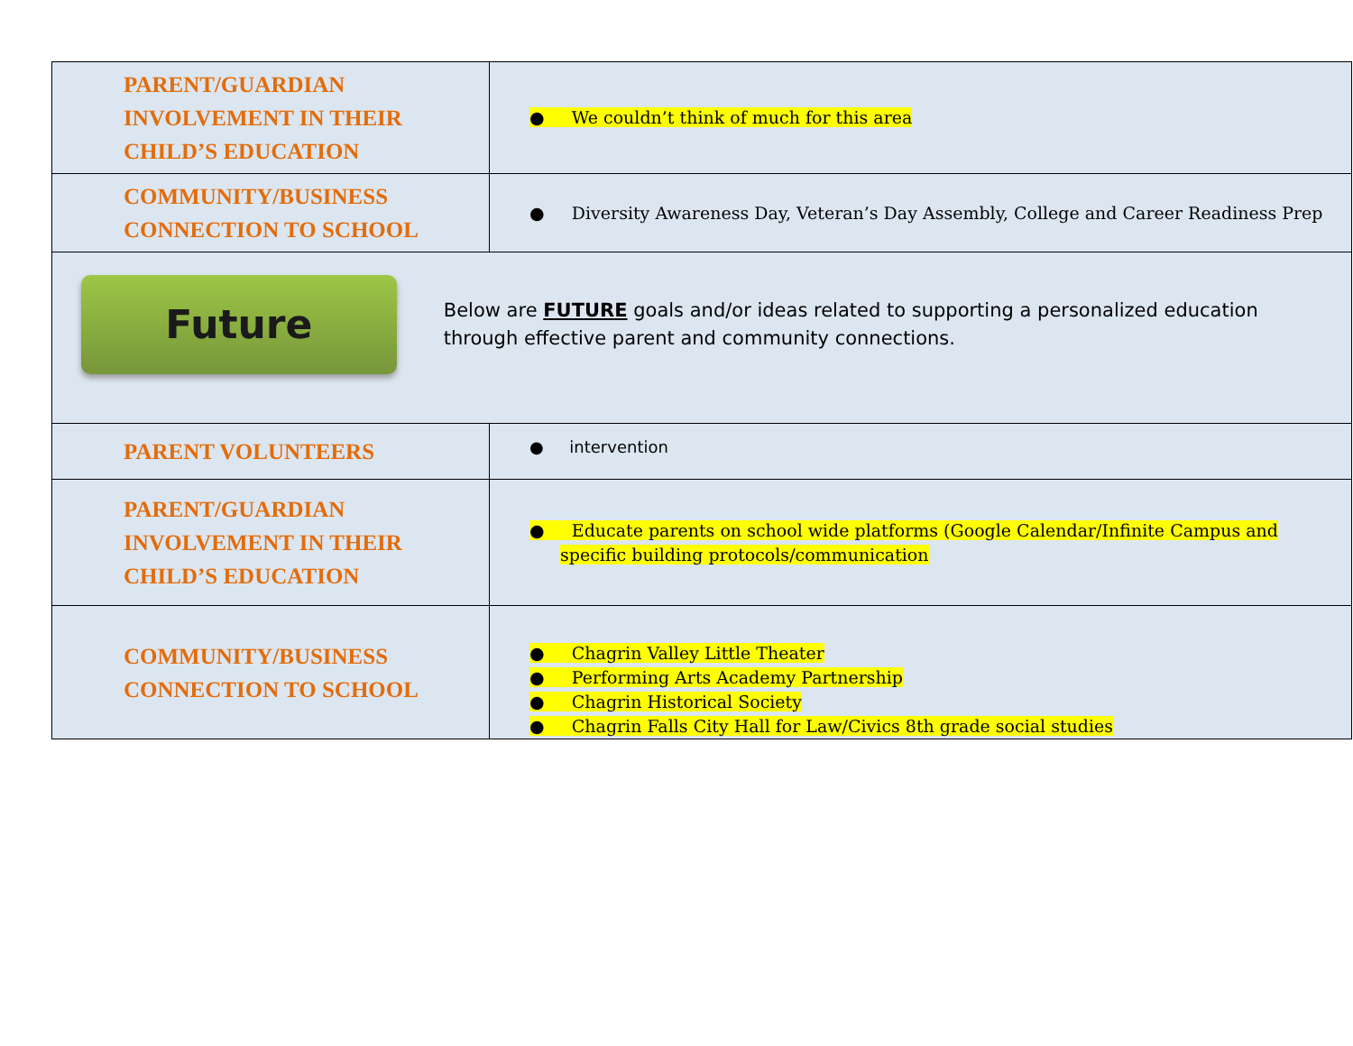| PARENT/GUARDIAN INVOLVEMENT IN THEIR CHILD’S EDUCATION | ● We couldn’t think of much for this area |
| COMMUNITY/BUSINESS CONNECTION TO SCHOOL | ● Diversity Awareness Day, Veteran’s Day Assembly, College and Career Readiness Prep |
| Future Below are FUTURE goals and/or ideas related to supporting a personalized education through effective parent and community connections. | |
| PARENT VOLUNTEERS | ● intervention |
| PARENT/GUARDIAN INVOLVEMENT IN THEIR CHILD’S EDUCATION | ● Educate parents on school wide platforms (Google Calendar/Infinite Campus and specific building protocols/communication |
| COMMUNITY/BUSINESS CONNECTION TO SCHOOL | ● Chagrin Valley Little Theater ● Performing Arts Academy Partnership ● Chagrin Historical Society ● Chagrin Falls City Hall for Law/Civics 8th grade social studies |